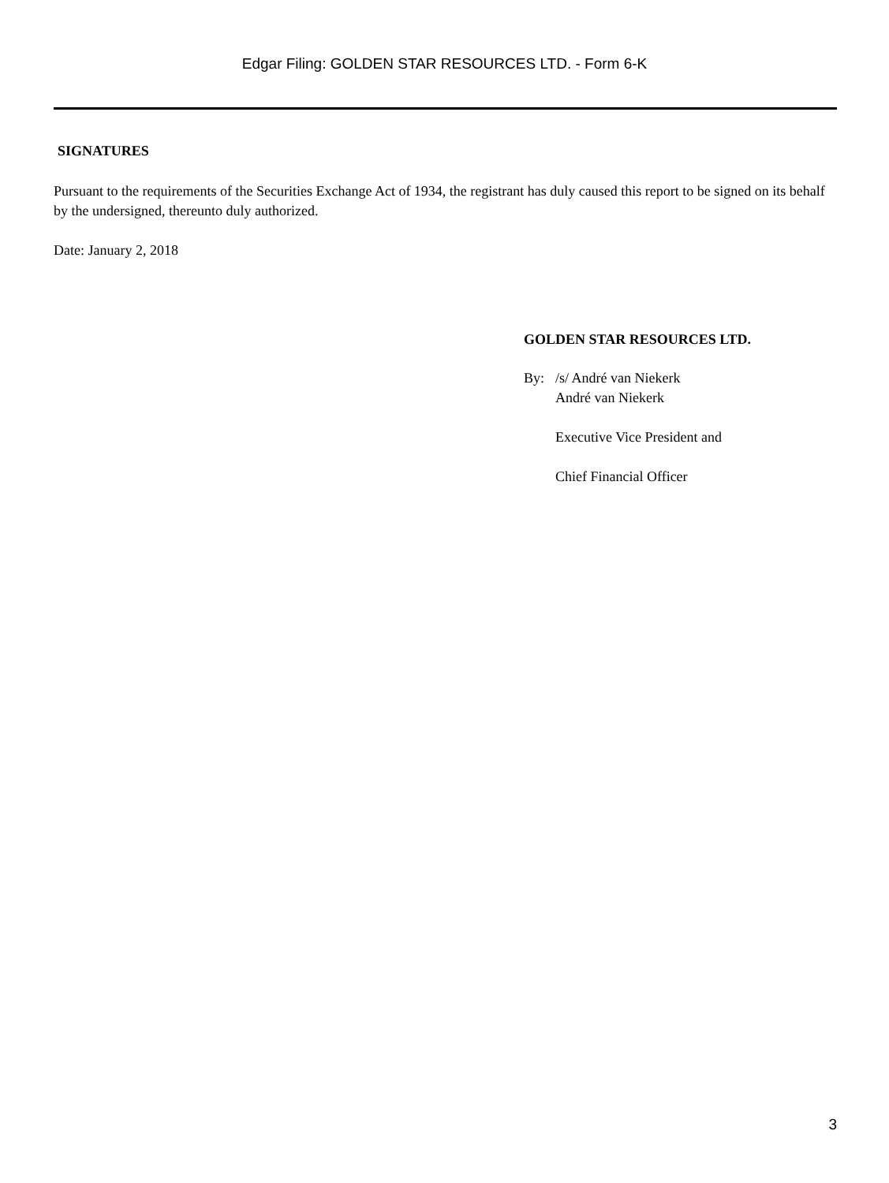Edgar Filing: GOLDEN STAR RESOURCES LTD. - Form 6-K
SIGNATURES
Pursuant to the requirements of the Securities Exchange Act of 1934, the registrant has duly caused this report to be signed on its behalf by the undersigned, thereunto duly authorized.
Date: January 2, 2018
GOLDEN STAR RESOURCES LTD.
| By: | /s/ André van Niekerk |
| | André van Niekerk |
| | Executive Vice President and |
| | Chief Financial Officer |
3